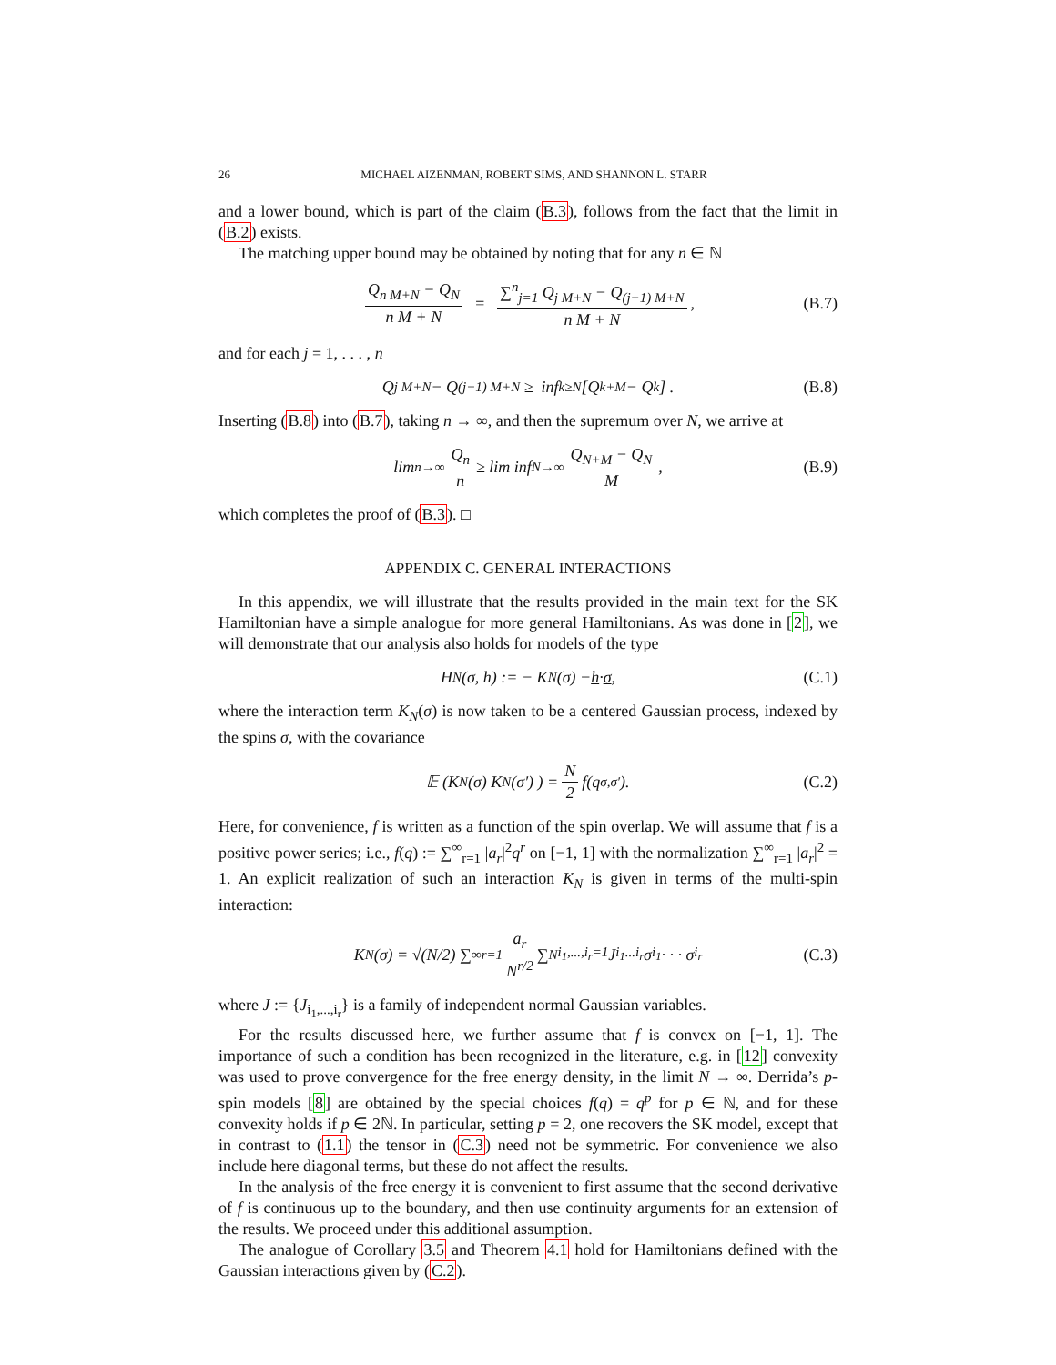26 MICHAEL AIZENMAN, ROBERT SIMS, AND SHANNON L. STARR
and a lower bound, which is part of the claim (B.3), follows from the fact that the limit in (B.2) exists.
The matching upper bound may be obtained by noting that for any n ∈ ℕ
Q<sub>n M+N</sub> − Q<sub>N</sub> n M + N = ∑<sup>n</sup><sub>j=1</sub> Q<sub>j M+N</sub> − Q<sub>(j−1) M+N</sub> n M + N, (B.7)
and for each j = 1, . . . , n
Q<sub>j M+N</sub> − Q<sub>(j−1) M+N</sub> ≥ inf<sub>k≥N</sub> [Q<sub>k+M</sub> − Q<sub>k</sub>] . (B.8)
Inserting (B.8) into (B.7), taking n → ∞, and then the supremum over N, we arrive at
lim<sub>n→∞</sub> Q<sub>n</sub> n ≥ lim inf<sub>N→∞</sub> Q<sub>N+M</sub> − Q<sub>N</sub> M, (B.9)
which completes the proof of (B.3). □
APPENDIX C. GENERAL INTERACTIONS
In this appendix, we will illustrate that the results provided in the main text for the SK Hamiltonian have a simple analogue for more general Hamiltonians. As was done in [2], we will demonstrate that our analysis also holds for models of the type
H<sub>N</sub>(σ, h) := − K<sub>N</sub>(σ) − h · σ , (C.1)
where the interaction term K<sub>N</sub>(σ) is now taken to be a centered Gaussian process, indexed by the spins σ, with the covariance
𝔼 (K<sub>N</sub>(σ) K<sub>N</sub>(σ′) ) = N 2 f(q<sub>σ,σ′</sub>). (C.2)
Here, for convenience, f is written as a function of the spin overlap. We will assume that f is a positive power series; i.e., f(q) := ∑<sup>∞</sup><sub>r=1</sub> |a<sub>r</sub>|<sup>2</sup>q<sup>r</sup> on [−1, 1] with the normalization ∑<sup>∞</sup><sub>r=1</sub> |a<sub>r</sub>|<sup>2</sup> = 1. An explicit realization of such an interaction K<sub>N</sub> is given in terms of the multi-spin interaction:
K<sub>N</sub>(σ) = √(N/2) ∑<sup>∞</sup><sub>r=1</sub> a<sub>r</sub> N<sup>r/2</sup> ∑<sup>N</sup><sub>i<sub>1</sub>,...,i<sub>r</sub>=1</sub> J<sub>i<sub>1</sub>...i<sub>r</sub></sub>σ<sub>i<sub>1</sub></sub> · · · σ<sub>i<sub>r</sub></sub> (C.3)
where J := {J<sub>i<sub>1</sub>,...,i<sub>r</sub></sub>} is a family of independent normal Gaussian variables.
For the results discussed here, we further assume that f is convex on [−1, 1]. The importance of such a condition has been recognized in the literature, e.g. in [12] convexity was used to prove convergence for the free energy density, in the limit N → ∞. Derrida’s p-spin models [8] are obtained by the special choices f(q) = q<sup>p</sup> for p ∈ ℕ, and for these convexity holds if p ∈ 2ℕ. In particular, setting p = 2, one recovers the SK model, except that in contrast to (1.1) the tensor in (C.3) need not be symmetric. For convenience we also include here diagonal terms, but these do not affect the results.
In the analysis of the free energy it is convenient to first assume that the second derivative of f is continuous up to the boundary, and then use continuity arguments for an extension of the results. We proceed under this additional assumption.
The analogue of Corollary 3.5 and Theorem 4.1 hold for Hamiltonians defined with the Gaussian interactions given by (C.2).